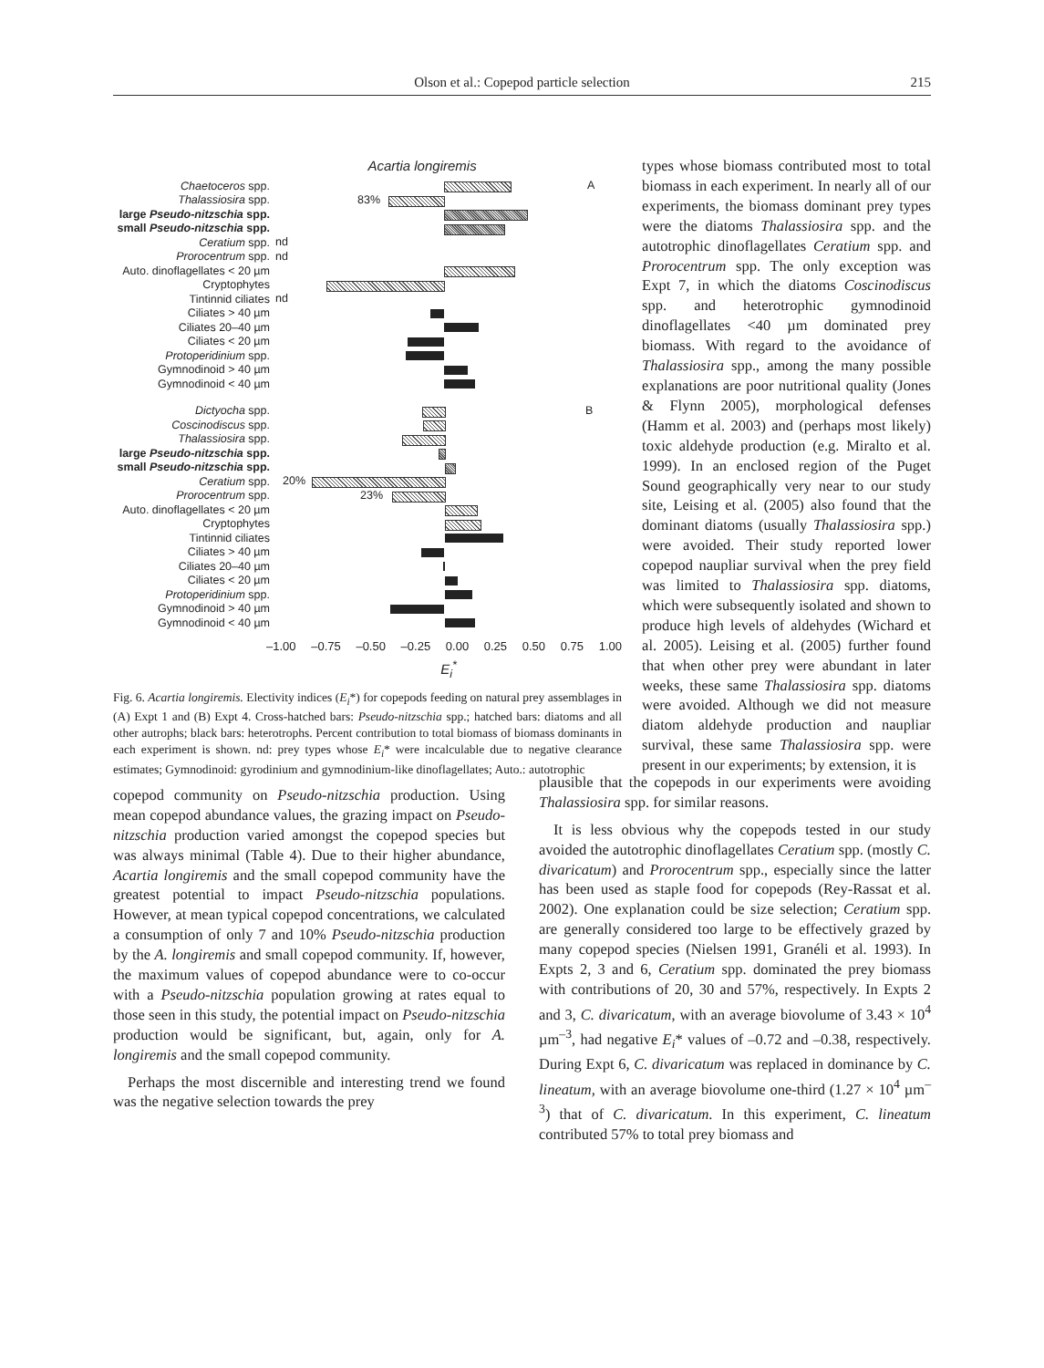Olson et al.: Copepod particle selection 215
Acartia longiremis
Chaetoceros spp. A
Thalassiosira spp. 83%
large Pseudo-nitzschia spp.
small Pseudo-nitzschia spp.
Ceratium spp. nd
Prorocentrum spp. nd
Auto. dinoflagellates < 20 µm
Cryptophytes
Tintinnid ciliates nd
Ciliates > 40 µm
Ciliates 20–40 µm
Ciliates < 20 µm
Protoperidinium spp.
Gymnodinoid > 40 µm
Gymnodinoid < 40 µm
Dictyocha spp. B
Coscinodiscus spp.
Thalassiosira spp.
large Pseudo-nitzschia spp.
small Pseudo-nitzschia spp.
Ceratium spp. 20%
Prorocentrum spp. 23%
Auto. dinoflagellates < 20 µm
Cryptophytes
Tintinnid ciliates
Ciliates > 40 µm
Ciliates 20–40 µm
Ciliates < 20 µm
Protoperidinium spp.
Gymnodinoid > 40 µm
Gymnodinoid < 40 µm
–1.00 –0.75 –0.50 –0.25 0.00 0.25 0.50 0.75 1.00
E<sub>i</sub><sup>*</sup>
Fig. 6. Acartia longiremis. Electivity indices (E<sub>i</sub>*) for copepods feeding on natural prey assemblages in (A) Expt 1 and (B) Expt 4. Cross-hatched bars: Pseudo-nitzschia spp.; hatched bars: diatoms and all other autrophs; black bars: heterotrophs. Percent contribution to total biomass of biomass dominants in each experiment is shown. nd: prey types whose E<sub>i</sub>* were incalculable due to negative clearance estimates; Gymnodinoid: gyrodinium and gymnodinium-like dinoflagellates; Auto.: autotrophic
types whose biomass contributed most to total biomass in each experiment. In nearly all of our experiments, the biomass dominant prey types were the diatoms Thalassiosira spp. and the autotrophic dinoflagellates Ceratium spp. and Prorocentrum spp. The only exception was Expt 7, in which the diatoms Coscinodiscus spp. and heterotrophic gymnodinoid dinoflagellates <40 µm dominated prey biomass. With regard to the avoidance of Thalassiosira spp., among the many possible explanations are poor nutritional quality (Jones & Flynn 2005), morphological defenses (Hamm et al. 2003) and (perhaps most likely) toxic aldehyde production (e.g. Miralto et al. 1999). In an enclosed region of the Puget Sound geographically very near to our study site, Leising et al. (2005) also found that the dominant diatoms (usually Thalassiosira spp.) were avoided. Their study reported lower copepod naupliar survival when the prey field was limited to Thalassiosira spp. diatoms, which were subsequently isolated and shown to produce high levels of aldehydes (Wichard et al. 2005). Leising et al. (2005) further found that when other prey were abundant in later weeks, these same Thalassiosira spp. diatoms were avoided. Although we did not measure diatom aldehyde production and naupliar survival, these same Thalassiosira spp. were present in our experiments; by extension, it is
copepod community on Pseudo-nitzschia production. Using mean copepod abundance values, the grazing impact on Pseudo-nitzschia production varied amongst the copepod species but was always minimal (Table 4). Due to their higher abundance, Acartia longiremis and the small copepod community have the greatest potential to impact Pseudo-nitzschia populations. However, at mean typical copepod concentrations, we calculated a consumption of only 7 and 10% Pseudo-nitzschia production by the A. longiremis and small copepod community. If, however, the maximum values of copepod abundance were to co-occur with a Pseudo-nitzschia population growing at rates equal to those seen in this study, the potential impact on Pseudo-nitzschia production would be significant, but, again, only for A. longiremis and the small copepod community.
Perhaps the most discernible and interesting trend we found was the negative selection towards the prey
plausible that the copepods in our experiments were avoiding Thalassiosira spp. for similar reasons.
It is less obvious why the copepods tested in our study avoided the autotrophic dinoflagellates Ceratium spp. (mostly C. divaricatum) and Prorocentrum spp., especially since the latter has been used as staple food for copepods (Rey-Rassat et al. 2002). One explanation could be size selection; Ceratium spp. are generally considered too large to be effectively grazed by many copepod species (Nielsen 1991, Granéli et al. 1993). In Expts 2, 3 and 6, Ceratium spp. dominated the prey biomass with contributions of 20, 30 and 57%, respectively. In Expts 2 and 3, C. divaricatum, with an average biovolume of 3.43 × 10<sup>4</sup> µm<sup>–3</sup>, had negative E<sub>i</sub>* values of –0.72 and –0.38, respectively. During Expt 6, C. divaricatum was replaced in dominance by C. lineatum, with an average biovolume one-third (1.27 × 10<sup>4</sup> µm<sup>–3</sup>) that of C. divaricatum. In this experiment, C. lineatum contributed 57% to total prey biomass and